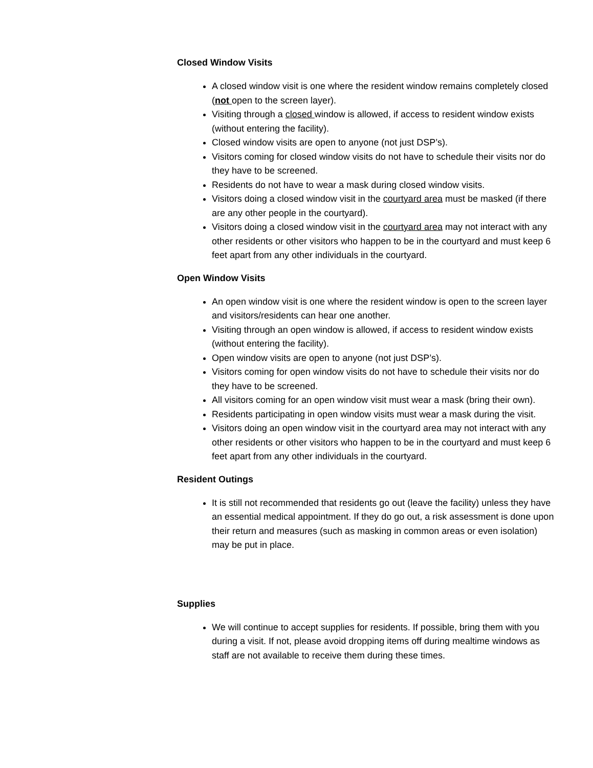Closed Window Visits
A closed window visit is one where the resident window remains completely closed (not open to the screen layer).
Visiting through a closed window is allowed, if access to resident window exists (without entering the facility).
Closed window visits are open to anyone (not just DSP’s).
Visitors coming for closed window visits do not have to schedule their visits nor do they have to be screened.
Residents do not have to wear a mask during closed window visits.
Visitors doing a closed window visit in the courtyard area must be masked (if there are any other people in the courtyard).
Visitors doing a closed window visit in the courtyard area may not interact with any other residents or other visitors who happen to be in the courtyard and must keep 6 feet apart from any other individuals in the courtyard.
Open Window Visits
An open window visit is one where the resident window is open to the screen layer and visitors/residents can hear one another.
Visiting through an open window is allowed, if access to resident window exists (without entering the facility).
Open window visits are open to anyone (not just DSP’s).
Visitors coming for open window visits do not have to schedule their visits nor do they have to be screened.
All visitors coming for an open window visit must wear a mask (bring their own).
Residents participating in open window visits must wear a mask during the visit.
Visitors doing an open window visit in the courtyard area may not interact with any other residents or other visitors who happen to be in the courtyard and must keep 6 feet apart from any other individuals in the courtyard.
Resident Outings
It is still not recommended that residents go out (leave the facility) unless they have an essential medical appointment. If they do go out, a risk assessment is done upon their return and measures (such as masking in common areas or even isolation) may be put in place.
Supplies
We will continue to accept supplies for residents. If possible, bring them with you during a visit. If not, please avoid dropping items off during mealtime windows as staff are not available to receive them during these times.